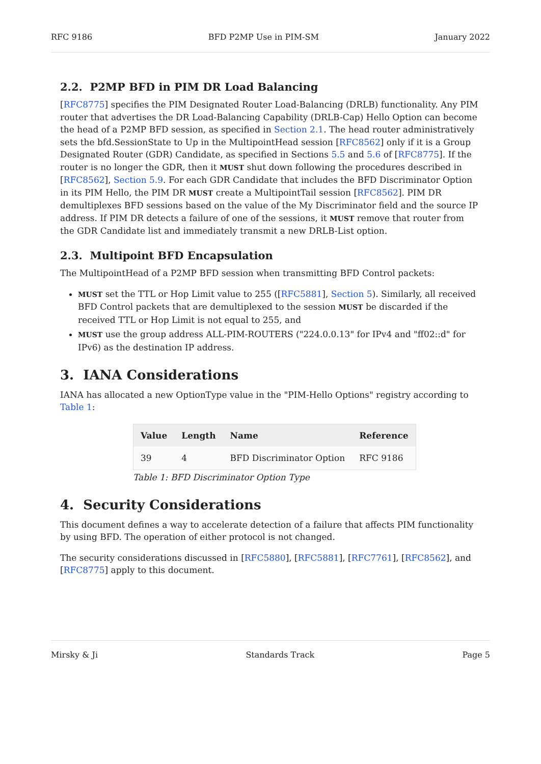RFC 9186 BFD P2MP Use in PIM-SM January 2022
2.2. P2MP BFD in PIM DR Load Balancing
[RFC8775] specifies the PIM Designated Router Load-Balancing (DRLB) functionality. Any PIM router that advertises the DR Load-Balancing Capability (DRLB-Cap) Hello Option can become the head of a P2MP BFD session, as specified in Section 2.1. The head router administratively sets the bfd.SessionState to Up in the MultipointHead session [RFC8562] only if it is a Group Designated Router (GDR) Candidate, as specified in Sections 5.5 and 5.6 of [RFC8775]. If the router is no longer the GDR, then it MUST shut down following the procedures described in [RFC8562], Section 5.9. For each GDR Candidate that includes the BFD Discriminator Option in its PIM Hello, the PIM DR MUST create a MultipointTail session [RFC8562]. PIM DR demultiplexes BFD sessions based on the value of the My Discriminator field and the source IP address. If PIM DR detects a failure of one of the sessions, it MUST remove that router from the GDR Candidate list and immediately transmit a new DRLB-List option.
2.3. Multipoint BFD Encapsulation
The MultipointHead of a P2MP BFD session when transmitting BFD Control packets:
MUST set the TTL or Hop Limit value to 255 ([RFC5881], Section 5). Similarly, all received BFD Control packets that are demultiplexed to the session MUST be discarded if the received TTL or Hop Limit is not equal to 255, and
MUST use the group address ALL-PIM-ROUTERS ("224.0.0.13" for IPv4 and "ff02::d" for IPv6) as the destination IP address.
3. IANA Considerations
IANA has allocated a new OptionType value in the "PIM-Hello Options" registry according to Table 1:
| Value | Length | Name | Reference |
| --- | --- | --- | --- |
| 39 | 4 | BFD Discriminator Option | RFC 9186 |
Table 1: BFD Discriminator Option Type
4. Security Considerations
This document defines a way to accelerate detection of a failure that affects PIM functionality by using BFD. The operation of either protocol is not changed.
The security considerations discussed in [RFC5880], [RFC5881], [RFC7761], [RFC8562], and [RFC8775] apply to this document.
Mirsky & Ji Standards Track Page 5